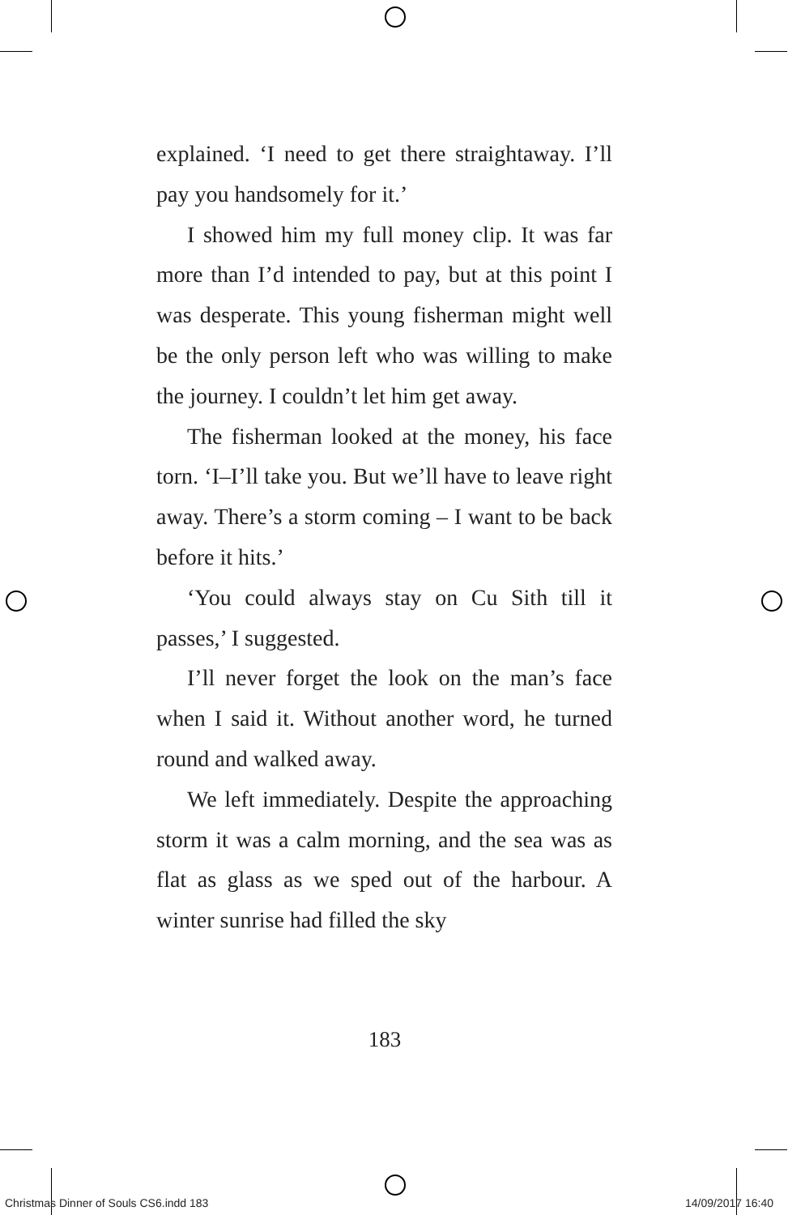explained. ‘I need to get there straightaway. I’ll pay you handsomely for it.’
I showed him my full money clip. It was far more than I’d intended to pay, but at this point I was desperate. This young fisherman might well be the only person left who was willing to make the journey. I couldn’t let him get away.
The fisherman looked at the money, his face torn. ‘I–I’ll take you. But we’ll have to leave right away. There’s a storm coming – I want to be back before it hits.’
‘You could always stay on Cu Sith till it passes,’ I suggested.
I’ll never forget the look on the man’s face when I said it. Without another word, he turned round and walked away.
We left immediately. Despite the approaching storm it was a calm morning, and the sea was as flat as glass as we sped out of the harbour. A winter sunrise had filled the sky
183
Christmas Dinner of Souls CS6.indd 183 14/09/2017 16:40